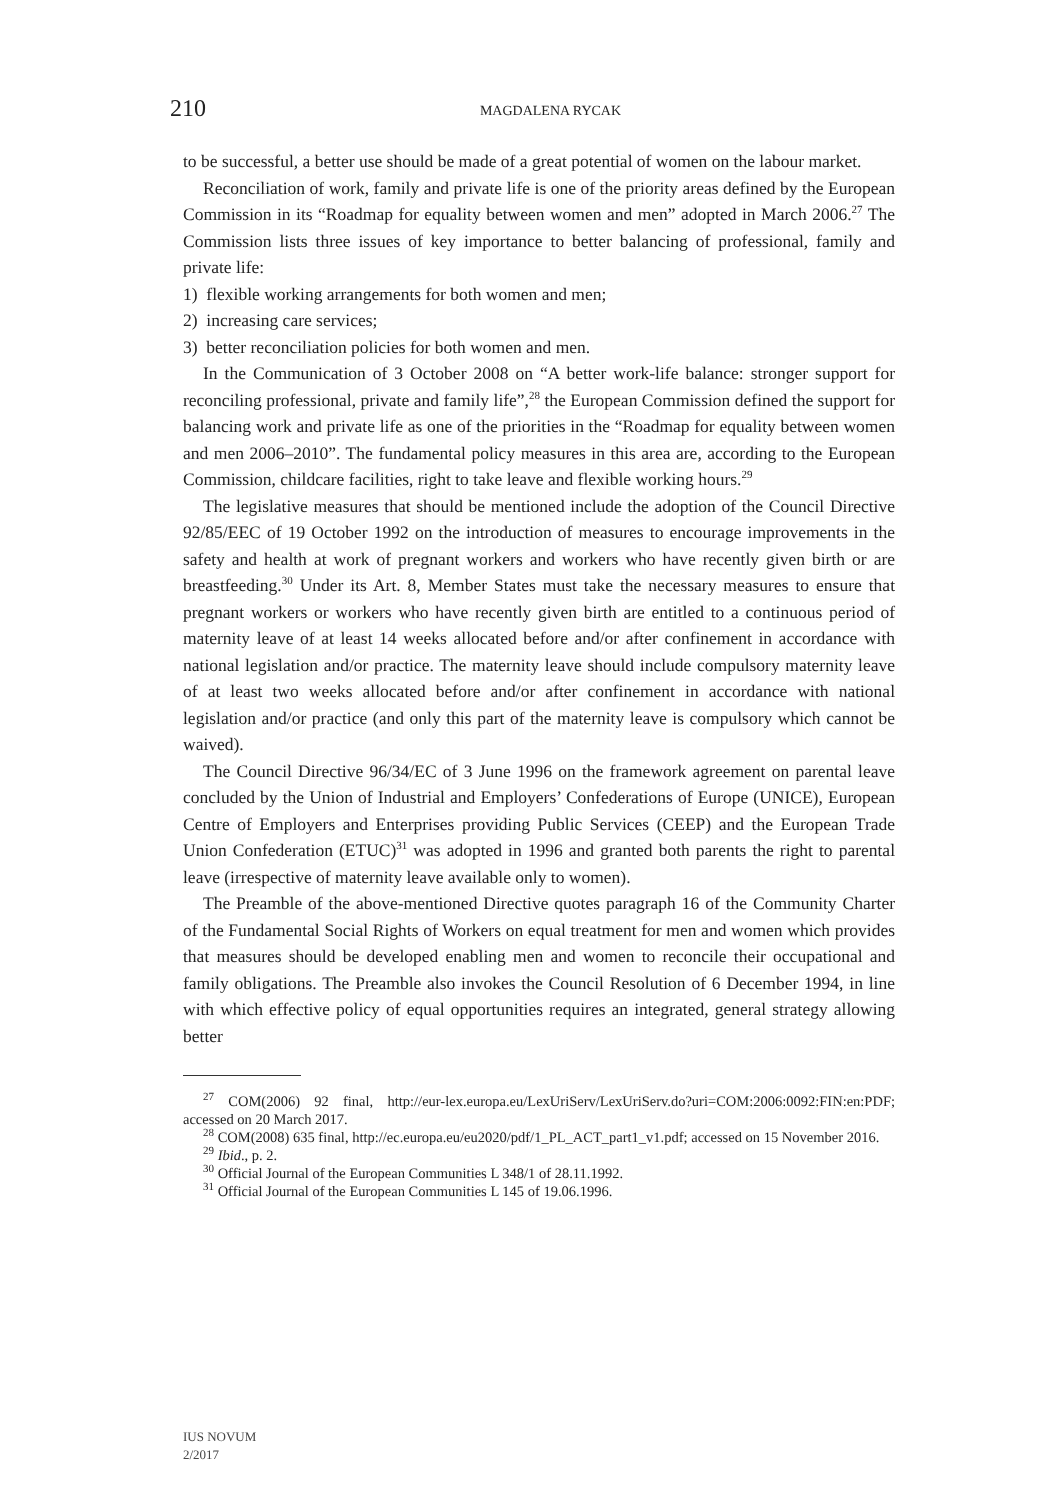210
MAGDALENA RYCAK
to be successful, a better use should be made of a great potential of women on the labour market.
Reconciliation of work, family and private life is one of the priority areas defined by the European Commission in its “Roadmap for equality between women and men” adopted in March 2006.<sup>27</sup> The Commission lists three issues of key importance to better balancing of professional, family and private life:
1) flexible working arrangements for both women and men;
2) increasing care services;
3) better reconciliation policies for both women and men.
In the Communication of 3 October 2008 on “A better work-life balance: stronger support for reconciling professional, private and family life”,<sup>28</sup> the European Commission defined the support for balancing work and private life as one of the priorities in the “Roadmap for equality between women and men 2006–2010”. The fundamental policy measures in this area are, according to the European Commission, childcare facilities, right to take leave and flexible working hours.<sup>29</sup>
The legislative measures that should be mentioned include the adoption of the Council Directive 92/85/EEC of 19 October 1992 on the introduction of measures to encourage improvements in the safety and health at work of pregnant workers and workers who have recently given birth or are breastfeeding.<sup>30</sup> Under its Art. 8, Member States must take the necessary measures to ensure that pregnant workers or workers who have recently given birth are entitled to a continuous period of maternity leave of at least 14 weeks allocated before and/or after confinement in accordance with national legislation and/or practice. The maternity leave should include compulsory maternity leave of at least two weeks allocated before and/or after confinement in accordance with national legislation and/or practice (and only this part of the maternity leave is compulsory which cannot be waived).
The Council Directive 96/34/EC of 3 June 1996 on the framework agreement on parental leave concluded by the Union of Industrial and Employers’ Confederations of Europe (UNICE), European Centre of Employers and Enterprises providing Public Services (CEEP) and the European Trade Union Confederation (ETUC)<sup>31</sup> was adopted in 1996 and granted both parents the right to parental leave (irrespective of maternity leave available only to women).
The Preamble of the above-mentioned Directive quotes paragraph 16 of the Community Charter of the Fundamental Social Rights of Workers on equal treatment for men and women which provides that measures should be developed enabling men and women to reconcile their occupational and family obligations. The Preamble also invokes the Council Resolution of 6 December 1994, in line with which effective policy of equal opportunities requires an integrated, general strategy allowing better
<sup>27</sup> COM(2006) 92 final, http://eur-lex.europa.eu/LexUriServ/LexUriServ.do?uri=COM:2006:0092:FIN:en:PDF; accessed on 20 March 2017.
<sup>28</sup> COM(2008) 635 final, http://ec.europa.eu/eu2020/pdf/1_PL_ACT_part1_v1.pdf; accessed on 15 November 2016.
<sup>29</sup> Ibid., p. 2.
<sup>30</sup> Official Journal of the European Communities L 348/1 of 28.11.1992.
<sup>31</sup> Official Journal of the European Communities L 145 of 19.06.1996.
IUS NOVUM
2/2017